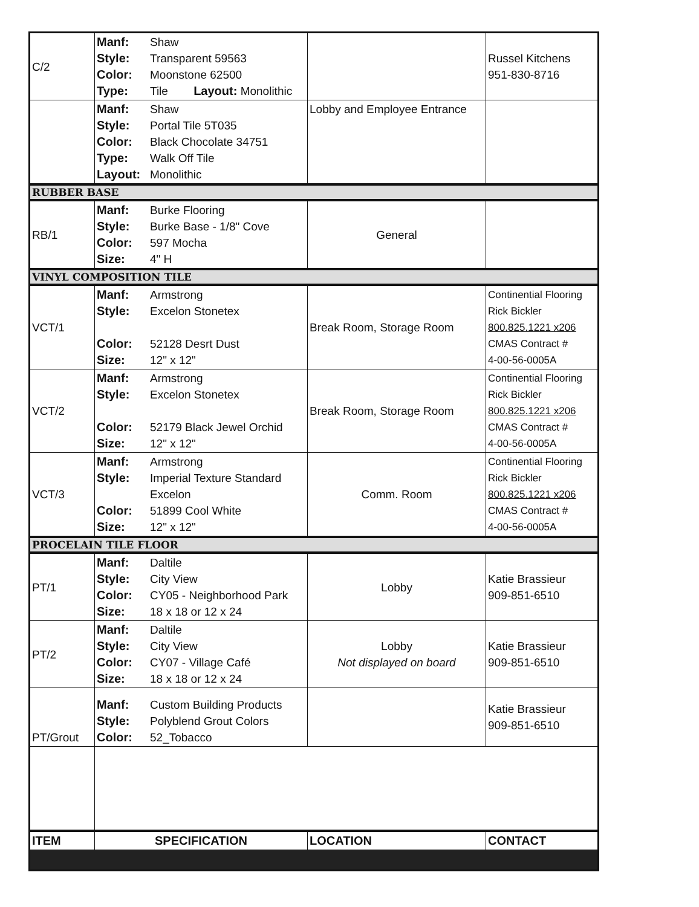| C/2 | Manf: Shaw Style: Transparent 59563 Color: Moonstone 62500 Type: Tile Layout: Monolithic | | Russel Kitchens 951-830-8716 |
| | Manf: Shaw Style: Portal Tile 5T035 Color: Black Chocolate 34751 Type: Walk Off Tile Layout: Monolithic | Lobby and Employee Entrance | |
| RUBBER BASE | | | |
| RB/1 | Manf: Burke Flooring Style: Burke Base - 1/8" Cove Color: 597 Mocha Size: 4" H | General | |
| VINYL COMPOSITION TILE | | | |
| VCT/1 | Manf: Armstrong Style: Excelon Stonetex Color: 52128 Desrt Dust Size: 12" x 12" | Break Room, Storage Room | Continential Flooring Rick Bickler 800.825.1221 x206 CMAS Contract # 4-00-56-0005A |
| VCT/2 | Manf: Armstrong Style: Excelon Stonetex Color: 52179 Black Jewel Orchid Size: 12" x 12" | Break Room, Storage Room | Continential Flooring Rick Bickler 800.825.1221 x206 CMAS Contract # 4-00-56-0005A |
| VCT/3 | Manf: Armstrong Style: Imperial Texture Standard Excelon Color: 51899 Cool White Size: 12" x 12" | Comm. Room | Continential Flooring Rick Bickler 800.825.1221 x206 CMAS Contract # 4-00-56-0005A |
| PROCELAIN TILE FLOOR | | | |
| PT/1 | Manf: Daltile Style: City View Color: CY05 - Neighborhood Park Size: 18 x 18 or 12 x 24 | Lobby | Katie Brassieur 909-851-6510 |
| PT/2 | Manf: Daltile Style: City View Color: CY07 - Village Café Size: 18 x 18 or 12 x 24 | Lobby Not displayed on board | Katie Brassieur 909-851-6510 |
| PT/Grout | Manf: Custom Building Products Style: Polyblend Grout Colors Color: 52_Tobacco | | Katie Brassieur 909-851-6510 |
| ITEM | SPECIFICATION | LOCATION | CONTACT |